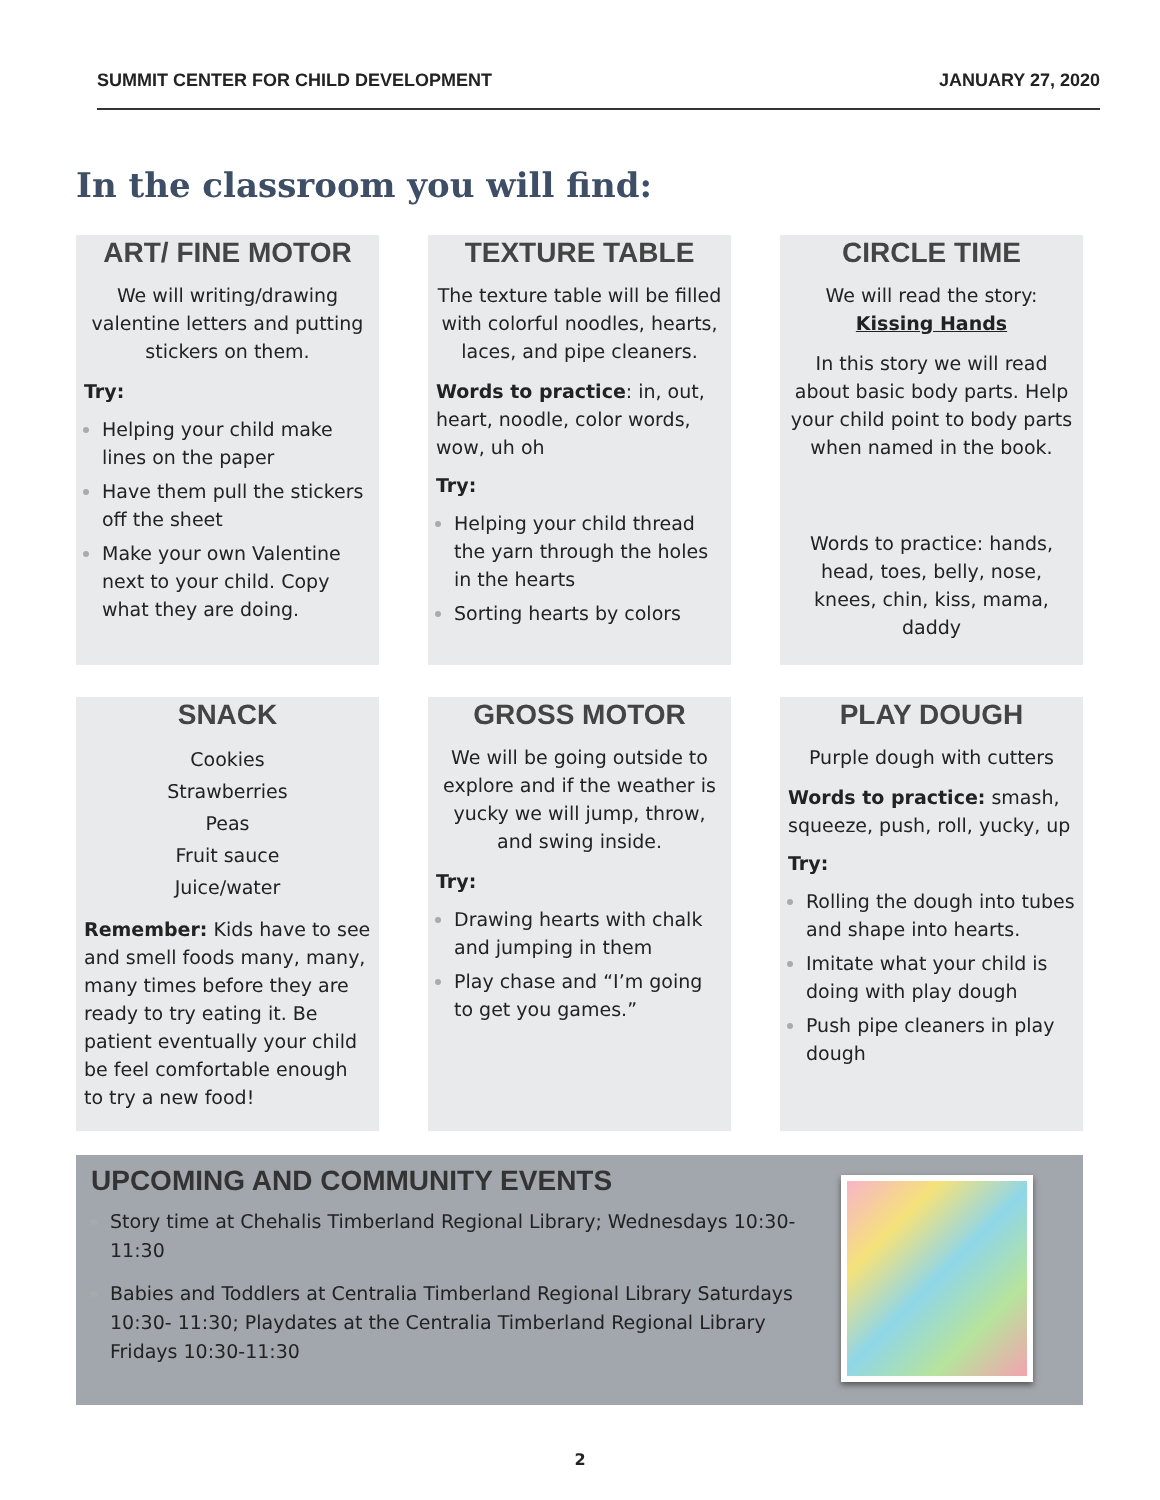SUMMIT CENTER FOR CHILD DEVELOPMENT JANUARY 27, 2020
In the classroom you will find:
ART/ FINE MOTOR
We will writing/drawing valentine letters and putting stickers on them.
Try:
Helping your child make lines on the paper
Have them pull the stickers off the sheet
Make your own Valentine next to your child. Copy what they are doing.
TEXTURE TABLE
The texture table will be filled with colorful noodles, hearts, laces, and pipe cleaners.
Words to practice: in, out, heart, noodle, color words, wow, uh oh
Try:
Helping your child thread the yarn through the holes in the hearts
Sorting hearts by colors
CIRCLE TIME
We will read the story:
Kissing Hands
In this story we will read about basic body parts. Help your child point to body parts when named in the book.
Words to practice: hands, head, toes, belly, nose, knees, chin, kiss, mama, daddy
SNACK
Cookies
Strawberries
Peas
Fruit sauce
Juice/water
Remember: Kids have to see and smell foods many, many, many times before they are ready to try eating it. Be patient eventually your child be feel comfortable enough to try a new food!
GROSS MOTOR
We will be going outside to explore and if the weather is yucky we will jump, throw, and swing inside.
Try:
Drawing hearts with chalk and jumping in them
Play chase and “I’m going to get you games.”
PLAY DOUGH
Purple dough with cutters
Words to practice: smash, squeeze, push, roll, yucky, up
Try:
Rolling the dough into tubes and shape into hearts.
Imitate what your child is doing with play dough
Push pipe cleaners in play dough
UPCOMING AND COMMUNITY EVENTS
Story time at Chehalis Timberland Regional Library; Wednesdays 10:30-11:30
Babies and Toddlers at Centralia Timberland Regional Library Saturdays 10:30- 11:30; Playdates at the Centralia Timberland Regional Library Fridays 10:30-11:30
2